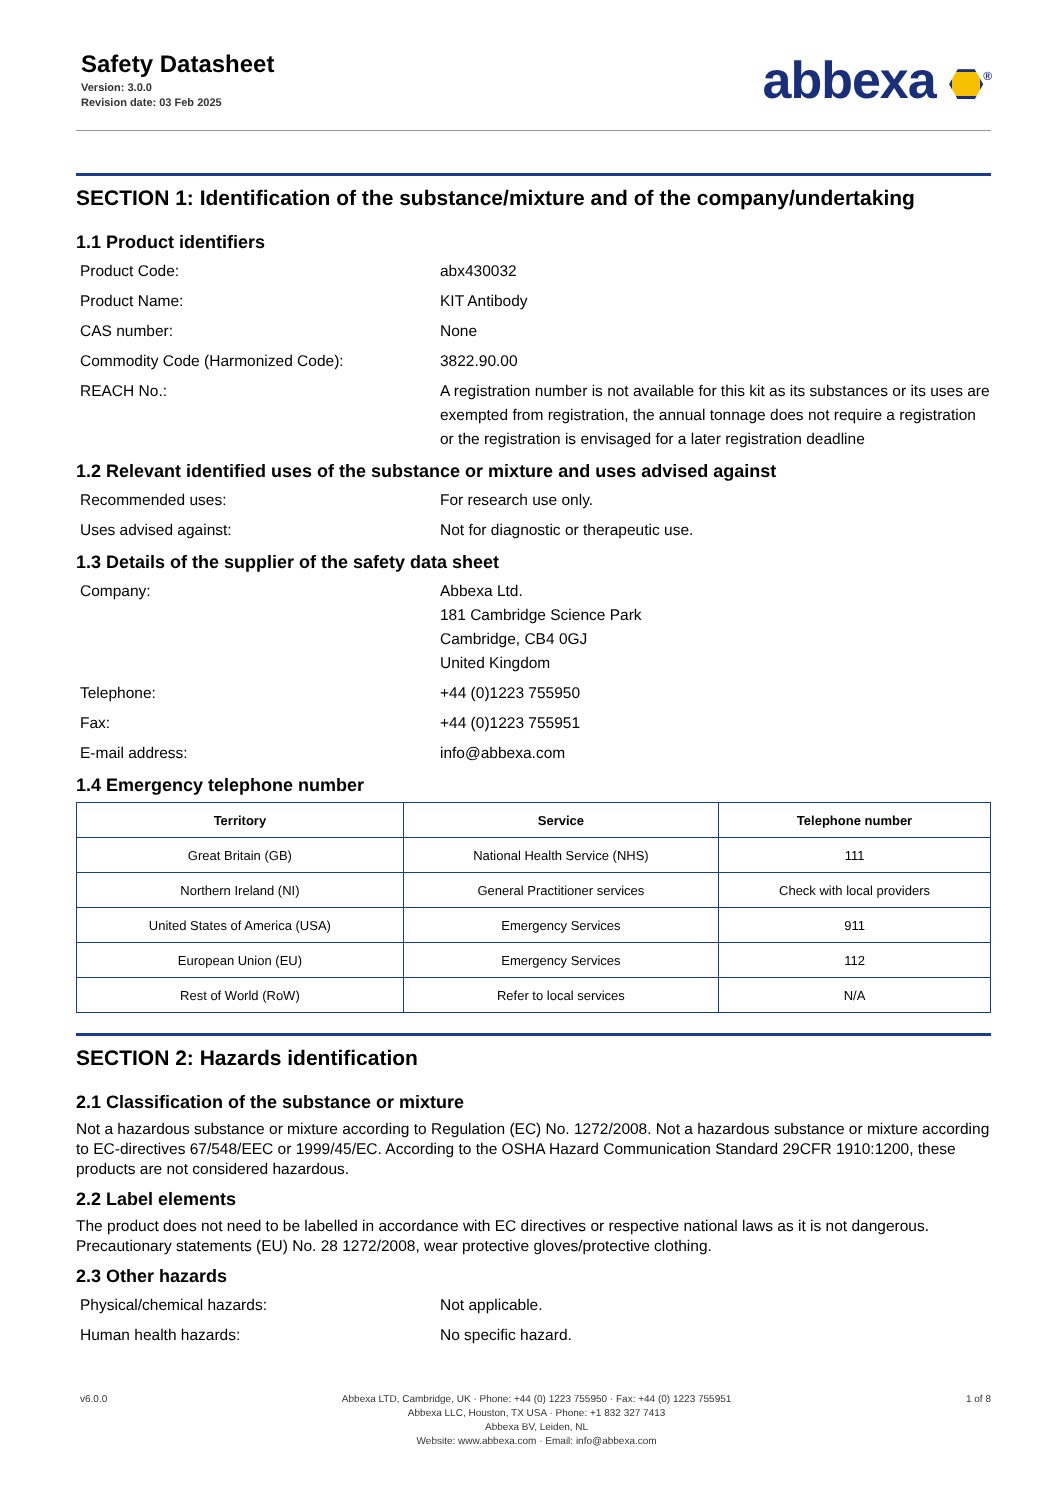Safety Datasheet
Version: 3.0.0
Revision date: 03 Feb 2025
abbexa <sup>®</sup>
SECTION 1: Identification of the substance/mixture and of the company/undertaking
1.1 Product identifiers
Product Code: abx430032
Product Name: KIT Antibody
CAS number: None
Commodity Code (Harmonized Code): 3822.90.00
REACH No.: A registration number is not available for this kit as its substances or its uses are exempted from registration, the annual tonnage does not require a registration or the registration is envisaged for a later registration deadline
1.2 Relevant identified uses of the substance or mixture and uses advised against
Recommended uses: For research use only.
Uses advised against: Not for diagnostic or therapeutic use.
1.3 Details of the supplier of the safety data sheet
Company: Abbexa Ltd.
181 Cambridge Science Park
Cambridge, CB4 0GJ
United Kingdom
Telephone: +44 (0)1223 755950
Fax: +44 (0)1223 755951
E-mail address: info@abbexa.com
1.4 Emergency telephone number
| Territory | Service | Telephone number |
| --- | --- | --- |
| Great Britain (GB) | National Health Service (NHS) | 111 |
| Northern Ireland (NI) | General Practitioner services | Check with local providers |
| United States of America (USA) | Emergency Services | 911 |
| European Union (EU) | Emergency Services | 112 |
| Rest of World (RoW) | Refer to local services | N/A |
SECTION 2: Hazards identification
2.1 Classification of the substance or mixture
Not a hazardous substance or mixture according to Regulation (EC) No. 1272/2008. Not a hazardous substance or mixture according to EC-directives 67/548/EEC or 1999/45/EC. According to the OSHA Hazard Communication Standard 29CFR 1910:1200, these products are not considered hazardous.
2.2 Label elements
The product does not need to be labelled in accordance with EC directives or respective national laws as it is not dangerous. Precautionary statements (EU) No. 28 1272/2008, wear protective gloves/protective clothing.
2.3 Other hazards
Physical/chemical hazards: Not applicable.
Human health hazards: No specific hazard.
v6.0.0 Abbexa LTD, Cambridge, UK · Phone: +44 (0) 1223 755950 · Fax: +44 (0) 1223 755951
Abbexa LLC, Houston, TX USA · Phone: +1 832 327 7413
Abbexa BV, Leiden, NL
Website: www.abbexa.com · Email: info@abbexa.com
1 of 8